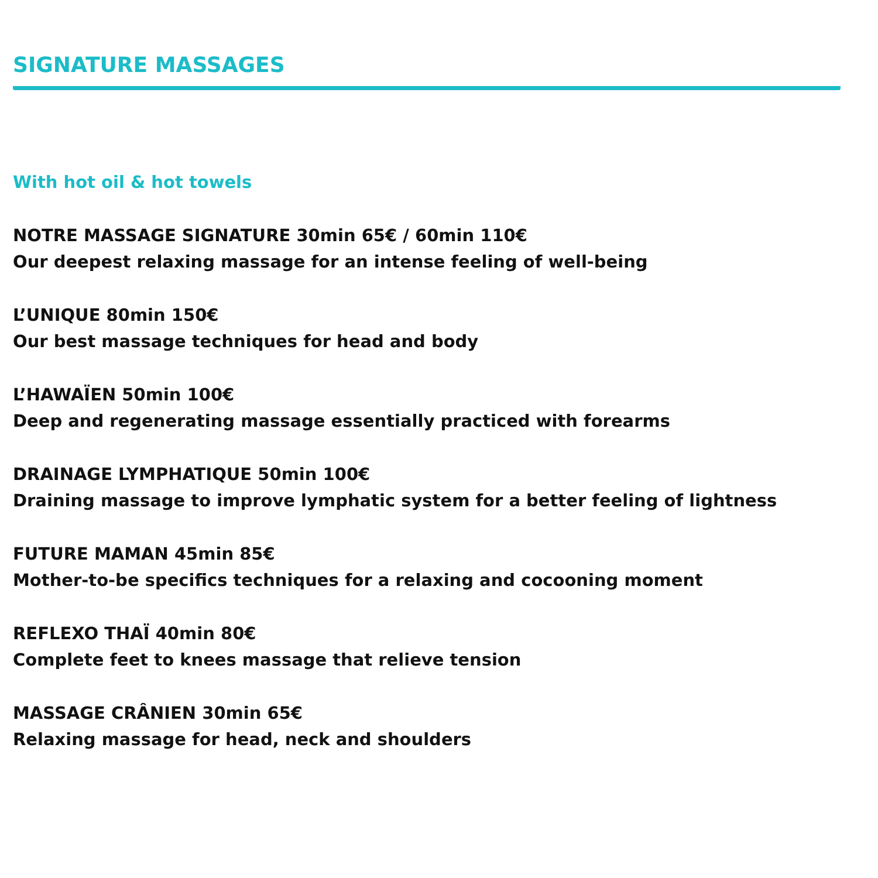SIGNATURE MASSAGES
With hot oil & hot towels
NOTRE MASSAGE SIGNATURE 30min 65€ / 60min 110€
Our deepest relaxing massage for an intense feeling of well-being
L’UNIQUE 80min 150€
Our best massage techniques for head and body
L’HAWAÏEN 50min 100€
Deep and regenerating massage essentially practiced with forearms
DRAINAGE LYMPHATIQUE 50min 100€
Draining massage to improve lymphatic system for a better feeling of lightness
FUTURE MAMAN 45min 85€
Mother-to-be specifics techniques for a relaxing and cocooning moment
REFLEXO THAÏ 40min 80€
Complete feet to knees massage that relieve tension
MASSAGE CRÂNIEN 30min 65€
Relaxing massage for head, neck and shoulders